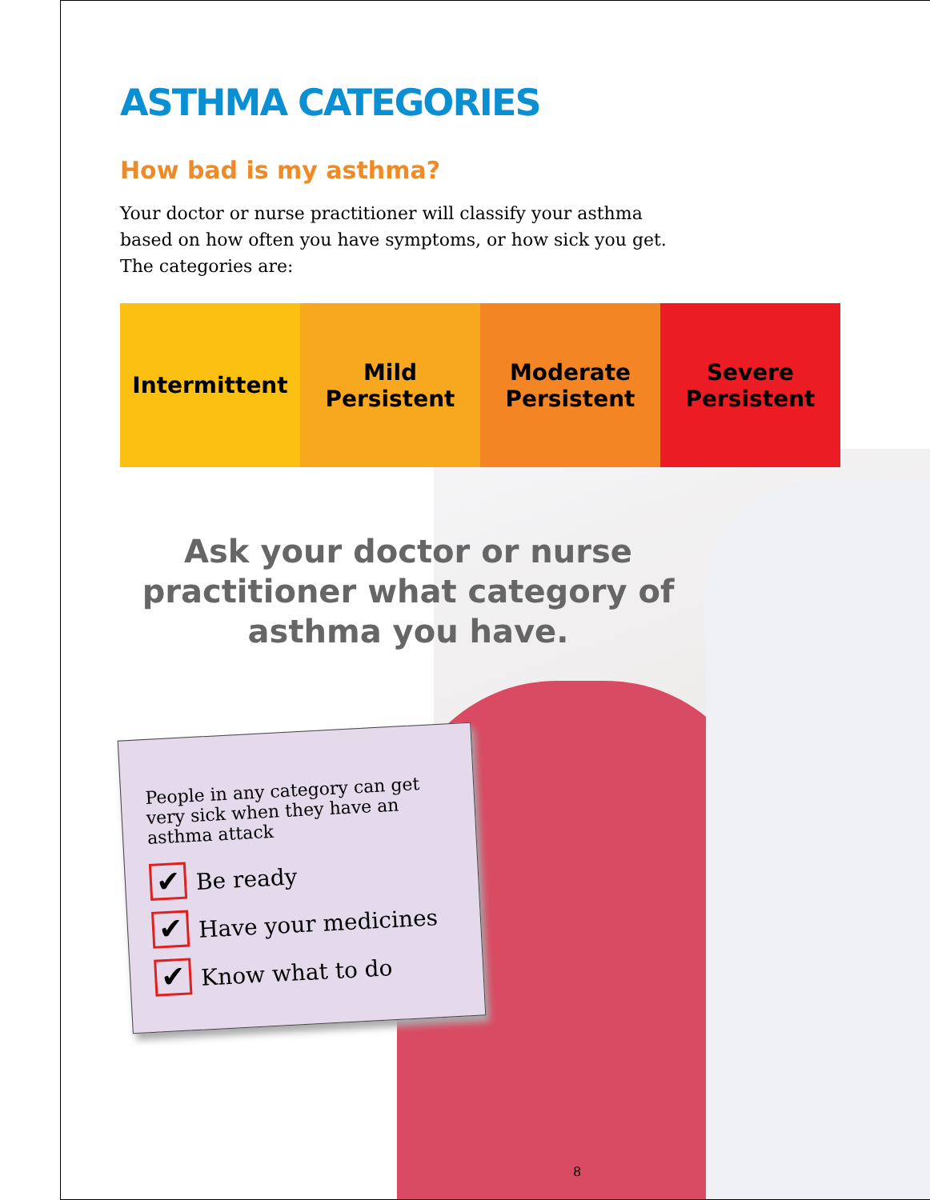ASTHMA CATEGORIES
How bad is my asthma?
Your doctor or nurse practitioner will classify your asthma based on how often you have symptoms, or how sick you get. The categories are:
Intermittent Mild
Persistent
Moderate
Persistent
Severe
Persistent
Ask your doctor or nurse practitioner what category of asthma you have.
People in any category can get very sick when they have an asthma attack
✔ Be ready
✔ Have your medicines
✔ Know what to do
8